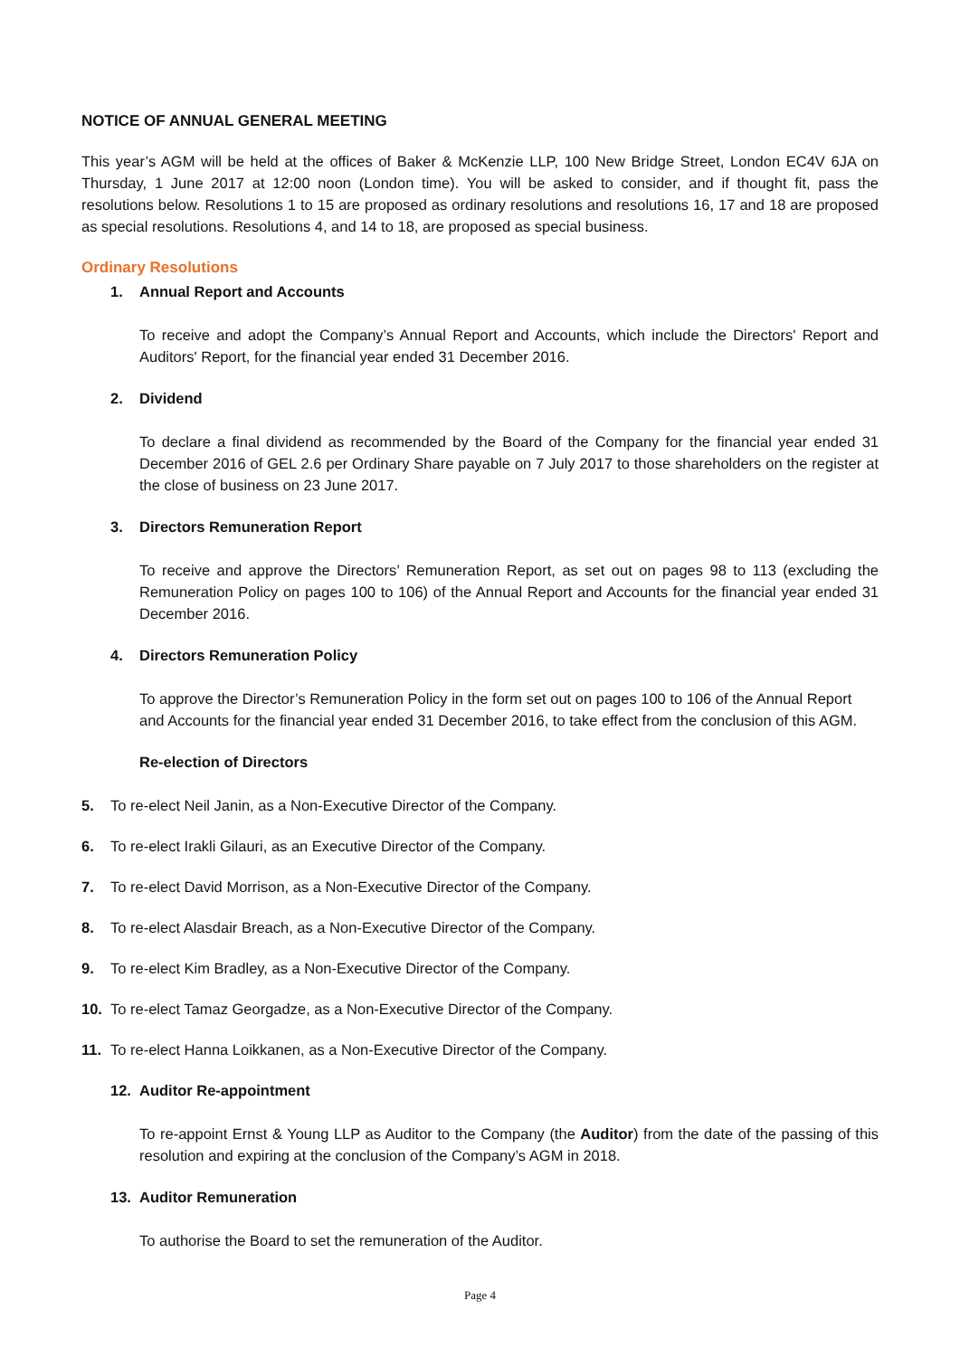NOTICE OF ANNUAL GENERAL MEETING
This year’s AGM will be held at the offices of Baker & McKenzie LLP, 100 New Bridge Street, London EC4V 6JA on Thursday, 1 June 2017 at 12:00 noon (London time). You will be asked to consider, and if thought fit, pass the resolutions below. Resolutions 1 to 15 are proposed as ordinary resolutions and resolutions 16, 17 and 18 are proposed as special resolutions. Resolutions 4, and 14 to 18, are proposed as special business.
Ordinary Resolutions
1. Annual Report and Accounts
To receive and adopt the Company’s Annual Report and Accounts, which include the Directors' Report and Auditors' Report, for the financial year ended 31 December 2016.
2. Dividend
To declare a final dividend as recommended by the Board of the Company for the financial year ended 31 December 2016 of GEL 2.6 per Ordinary Share payable on 7 July 2017 to those shareholders on the register at the close of business on 23 June 2017.
3. Directors Remuneration Report
To receive and approve the Directors’ Remuneration Report, as set out on pages 98 to 113 (excluding the Remuneration Policy on pages 100 to 106) of the Annual Report and Accounts for the financial year ended 31 December 2016.
4. Directors Remuneration Policy
To approve the Director’s Remuneration Policy in the form set out on pages 100 to 106 of the Annual Report and Accounts for the financial year ended 31 December 2016, to take effect from the conclusion of this AGM.
Re-election of Directors
5. To re-elect Neil Janin, as a Non-Executive Director of the Company.
6. To re-elect Irakli Gilauri, as an Executive Director of the Company.
7. To re-elect David Morrison, as a Non-Executive Director of the Company.
8. To re-elect Alasdair Breach, as a Non-Executive Director of the Company.
9. To re-elect Kim Bradley, as a Non-Executive Director of the Company.
10. To re-elect Tamaz Georgadze, as a Non-Executive Director of the Company.
11. To re-elect Hanna Loikkanen, as a Non-Executive Director of the Company.
12. Auditor Re-appointment
To re-appoint Ernst & Young LLP as Auditor to the Company (the Auditor) from the date of the passing of this resolution and expiring at the conclusion of the Company’s AGM in 2018.
13. Auditor Remuneration
To authorise the Board to set the remuneration of the Auditor.
Page 4